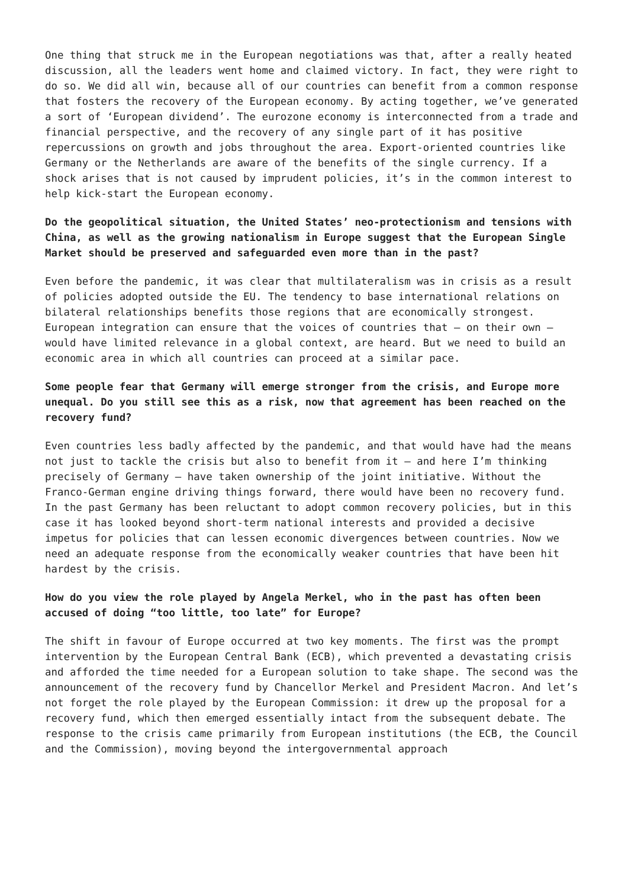One thing that struck me in the European negotiations was that, after a really heated discussion, all the leaders went home and claimed victory. In fact, they were right to do so. We did all win, because all of our countries can benefit from a common response that fosters the recovery of the European economy. By acting together, we’ve generated a sort of ‘European dividend’. The eurozone economy is interconnected from a trade and financial perspective, and the recovery of any single part of it has positive repercussions on growth and jobs throughout the area. Export-oriented countries like Germany or the Netherlands are aware of the benefits of the single currency. If a shock arises that is not caused by imprudent policies, it’s in the common interest to help kick-start the European economy.
Do the geopolitical situation, the United States’ neo-protectionism and tensions with China, as well as the growing nationalism in Europe suggest that the European Single Market should be preserved and safeguarded even more than in the past?
Even before the pandemic, it was clear that multilateralism was in crisis as a result of policies adopted outside the EU. The tendency to base international relations on bilateral relationships benefits those regions that are economically strongest. European integration can ensure that the voices of countries that – on their own – would have limited relevance in a global context, are heard. But we need to build an economic area in which all countries can proceed at a similar pace.
Some people fear that Germany will emerge stronger from the crisis, and Europe more unequal. Do you still see this as a risk, now that agreement has been reached on the recovery fund?
Even countries less badly affected by the pandemic, and that would have had the means not just to tackle the crisis but also to benefit from it – and here I’m thinking precisely of Germany – have taken ownership of the joint initiative. Without the Franco-German engine driving things forward, there would have been no recovery fund. In the past Germany has been reluctant to adopt common recovery policies, but in this case it has looked beyond short-term national interests and provided a decisive impetus for policies that can lessen economic divergences between countries. Now we need an adequate response from the economically weaker countries that have been hit hardest by the crisis.
How do you view the role played by Angela Merkel, who in the past has often been accused of doing “too little, too late” for Europe?
The shift in favour of Europe occurred at two key moments. The first was the prompt intervention by the European Central Bank (ECB), which prevented a devastating crisis and afforded the time needed for a European solution to take shape. The second was the announcement of the recovery fund by Chancellor Merkel and President Macron. And let’s not forget the role played by the European Commission: it drew up the proposal for a recovery fund, which then emerged essentially intact from the subsequent debate. The response to the crisis came primarily from European institutions (the ECB, the Council and the Commission), moving beyond the intergovernmental approach